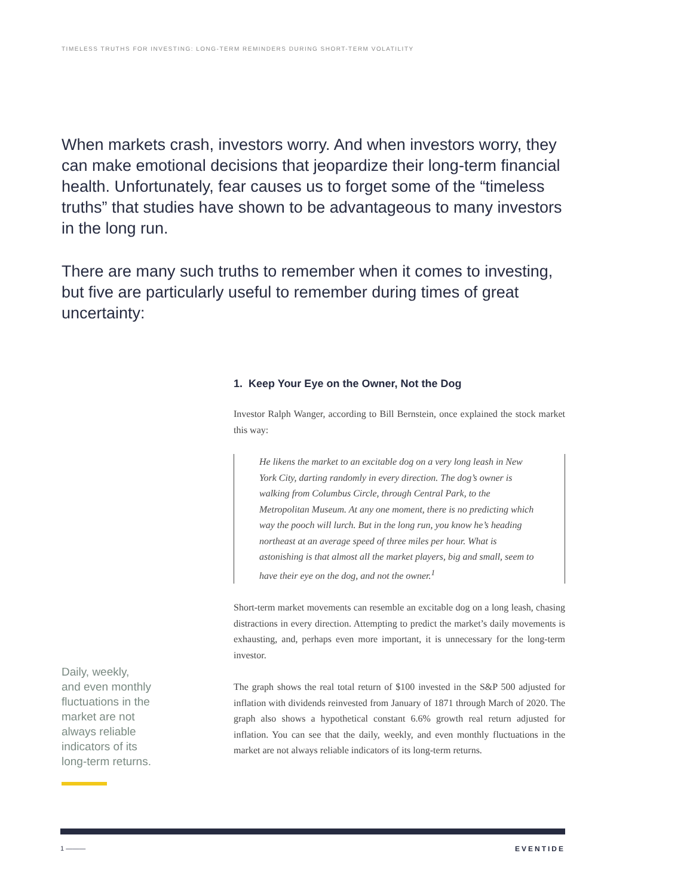TIMELESS TRUTHS FOR INVESTING: LONG-TERM REMINDERS DURING SHORT-TERM VOLATILITY
When markets crash, investors worry. And when investors worry, they can make emotional decisions that jeopardize their long-term financial health. Unfortunately, fear causes us to forget some of the “timeless truths” that studies have shown to be advantageous to many investors in the long run.
There are many such truths to remember when it comes to investing, but five are particularly useful to remember during times of great uncertainty:
1. Keep Your Eye on the Owner, Not the Dog
Investor Ralph Wanger, according to Bill Bernstein, once explained the stock market this way:
He likens the market to an excitable dog on a very long leash in New York City, darting randomly in every direction. The dog’s owner is walking from Columbus Circle, through Central Park, to the Metropolitan Museum. At any one moment, there is no predicting which way the pooch will lurch. But in the long run, you know he’s heading northeast at an average speed of three miles per hour. What is astonishing is that almost all the market players, big and small, seem to have their eye on the dog, and not the owner.<sup>1</sup>
Short-term market movements can resemble an excitable dog on a long leash, chasing distractions in every direction. Attempting to predict the market’s daily movements is exhausting, and, perhaps even more important, it is unnecessary for the long-term investor.
The graph shows the real total return of $100 invested in the S&P 500 adjusted for inflation with dividends reinvested from January of 1871 through March of 2020. The graph also shows a hypothetical constant 6.6% growth real return adjusted for inflation. You can see that the daily, weekly, and even monthly fluctuations in the market are not always reliable indicators of its long-term returns.
Daily, weekly, and even monthly fluctuations in the market are not always reliable indicators of its long-term returns.
1 ——— EVENTIDE